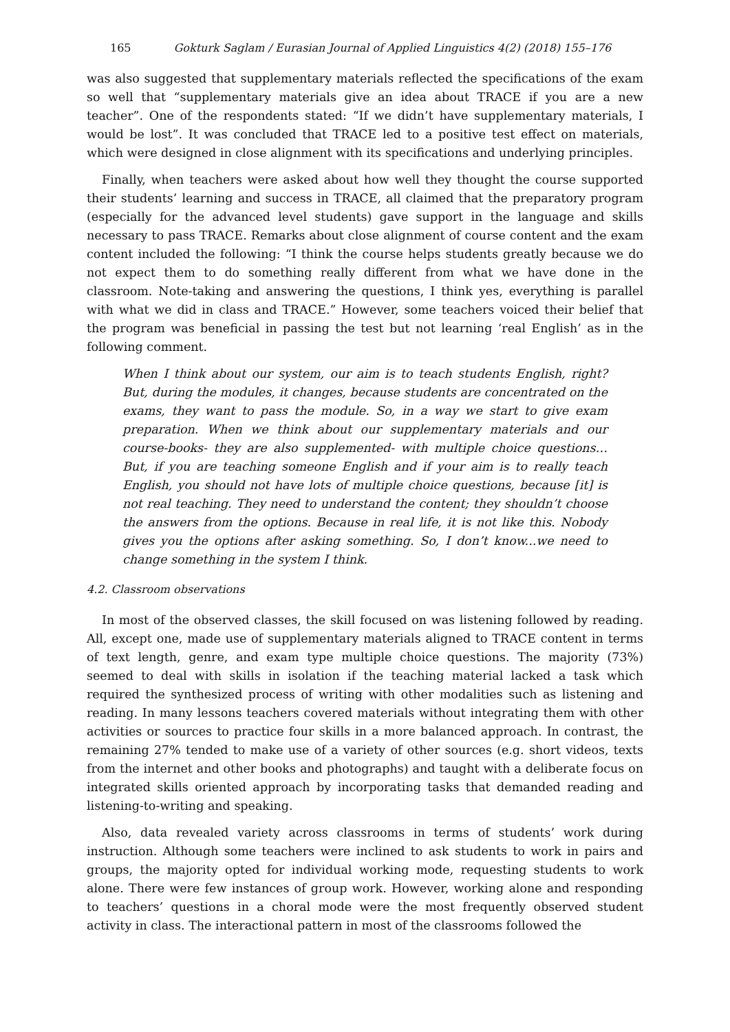165 Gokturk Saglam / Eurasian Journal of Applied Linguistics 4(2) (2018) 155–176
was also suggested that supplementary materials reflected the specifications of the exam so well that “supplementary materials give an idea about TRACE if you are a new teacher”. One of the respondents stated: “If we didn’t have supplementary materials, I would be lost”. It was concluded that TRACE led to a positive test effect on materials, which were designed in close alignment with its specifications and underlying principles.
Finally, when teachers were asked about how well they thought the course supported their students’ learning and success in TRACE, all claimed that the preparatory program (especially for the advanced level students) gave support in the language and skills necessary to pass TRACE. Remarks about close alignment of course content and the exam content included the following: “I think the course helps students greatly because we do not expect them to do something really different from what we have done in the classroom. Note-taking and answering the questions, I think yes, everything is parallel with what we did in class and TRACE.” However, some teachers voiced their belief that the program was beneficial in passing the test but not learning ‘real English’ as in the following comment.
When I think about our system, our aim is to teach students English, right? But, during the modules, it changes, because students are concentrated on the exams, they want to pass the module. So, in a way we start to give exam preparation. When we think about our supplementary materials and our course-books- they are also supplemented- with multiple choice questions… But, if you are teaching someone English and if your aim is to really teach English, you should not have lots of multiple choice questions, because [it] is not real teaching. They need to understand the content; they shouldn’t choose the answers from the options. Because in real life, it is not like this. Nobody gives you the options after asking something. So, I don’t know...we need to change something in the system I think.
4.2. Classroom observations
In most of the observed classes, the skill focused on was listening followed by reading. All, except one, made use of supplementary materials aligned to TRACE content in terms of text length, genre, and exam type multiple choice questions. The majority (73%) seemed to deal with skills in isolation if the teaching material lacked a task which required the synthesized process of writing with other modalities such as listening and reading. In many lessons teachers covered materials without integrating them with other activities or sources to practice four skills in a more balanced approach. In contrast, the remaining 27% tended to make use of a variety of other sources (e.g. short videos, texts from the internet and other books and photographs) and taught with a deliberate focus on integrated skills oriented approach by incorporating tasks that demanded reading and listening-to-writing and speaking.
Also, data revealed variety across classrooms in terms of students’ work during instruction. Although some teachers were inclined to ask students to work in pairs and groups, the majority opted for individual working mode, requesting students to work alone. There were few instances of group work. However, working alone and responding to teachers’ questions in a choral mode were the most frequently observed student activity in class. The interactional pattern in most of the classrooms followed the